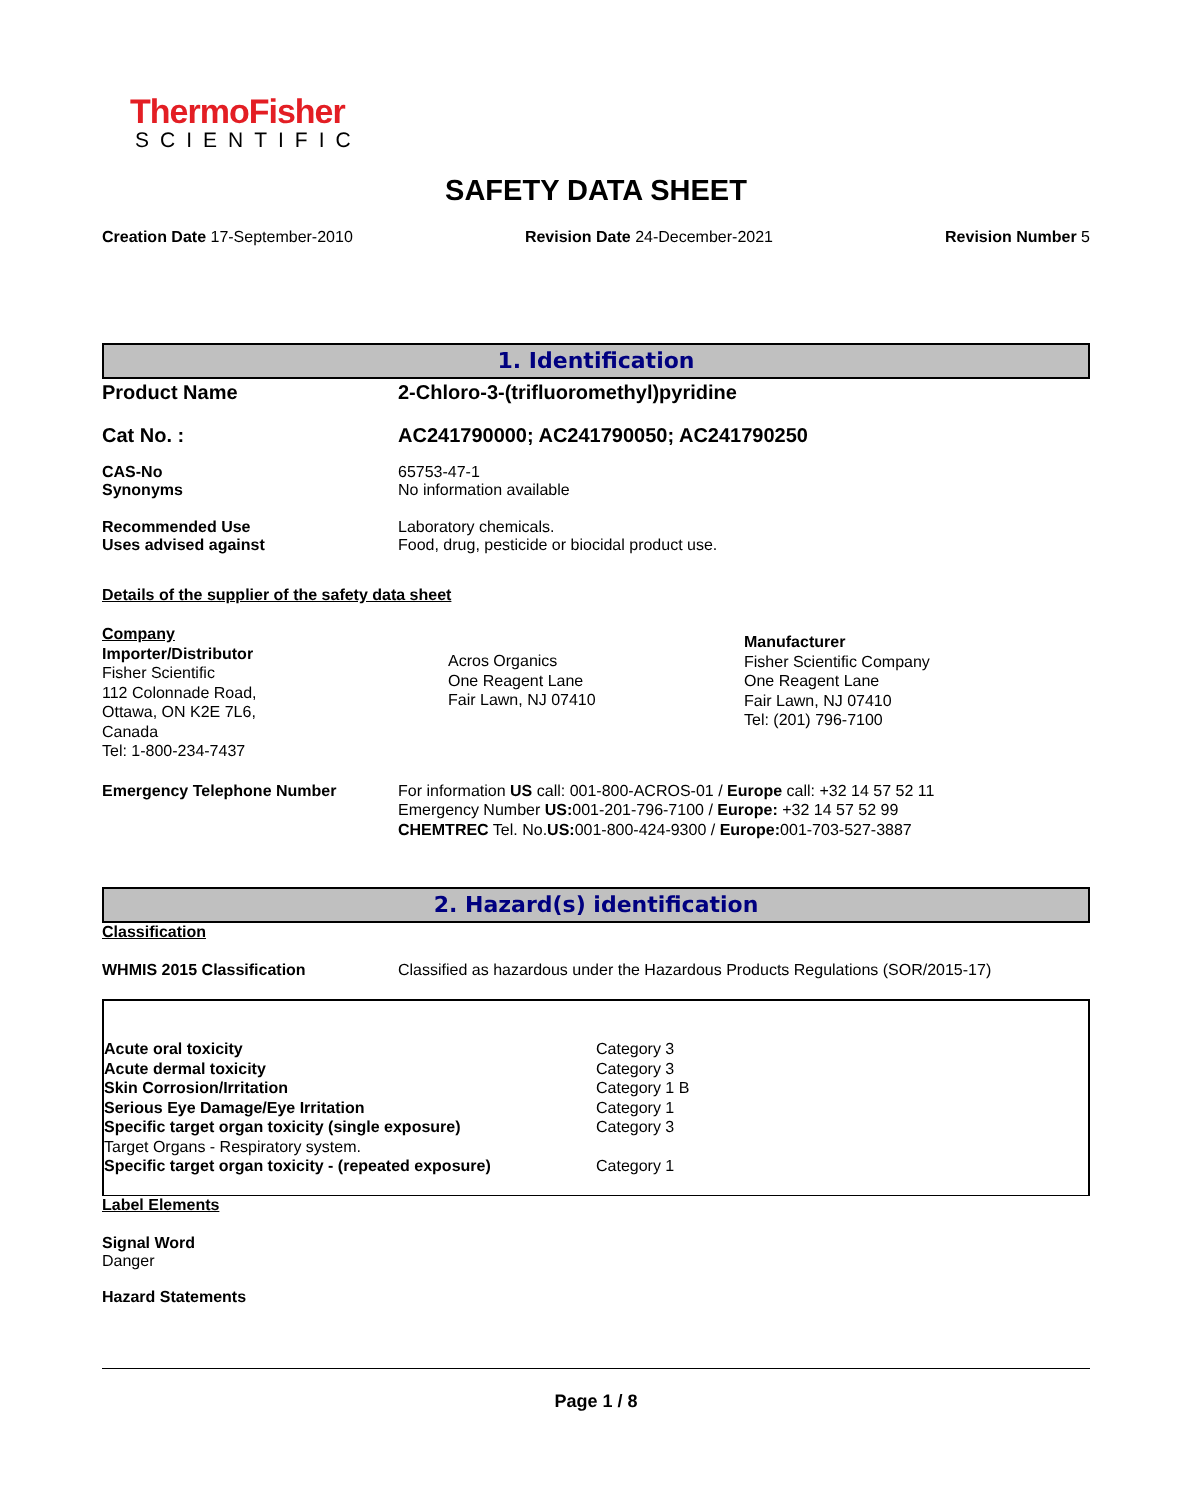ThermoFisher
SCIENTIFIC
SAFETY DATA SHEET
Creation Date 17-September-2010 Revision Date 24-December-2021 Revision Number 5
1. Identification
Product Name 2-Chloro-3-(trifluoromethyl)pyridine
Cat No. : AC241790000; AC241790050; AC241790250
CAS-No
Synonyms 65753-47-1
No information available
Recommended Use
Uses advised against Laboratory chemicals.
Food, drug, pesticide or biocidal product use.
Details of the supplier of the safety data sheet
Company
Importer/Distributor
Fisher Scientific
112 Colonnade Road,
Ottawa, ON K2E 7L6,
Canada
Tel: 1-800-234-7437
Acros Organics
One Reagent Lane
Fair Lawn, NJ 07410
Manufacturer
Fisher Scientific Company
One Reagent Lane
Fair Lawn, NJ 07410
Tel: (201) 796-7100
Emergency Telephone Number For information US call: 001-800-ACROS-01 / Europe call: +32 14 57 52 11
Emergency Number US: 001-201-796-7100 / Europe: +32 14 57 52 99
CHEMTREC Tel. No.US: 001-800-424-9300 / Europe: 001-703-527-3887
2. Hazard(s) identification
Classification
WHMIS 2015 Classification Classified as hazardous under the Hazardous Products Regulations (SOR/2015-17)
| Acute oral toxicity | Category 3 |
| Acute dermal toxicity | Category 3 |
| Skin Corrosion/Irritation | Category 1 B |
| Serious Eye Damage/Eye Irritation | Category 1 |
| Specific target organ toxicity (single exposure) | Category 3 |
| Target Organs - Respiratory system. | |
| Specific target organ toxicity - (repeated exposure) | Category 1 |
Label Elements
Signal Word
Danger
Hazard Statements
Page 1 / 8